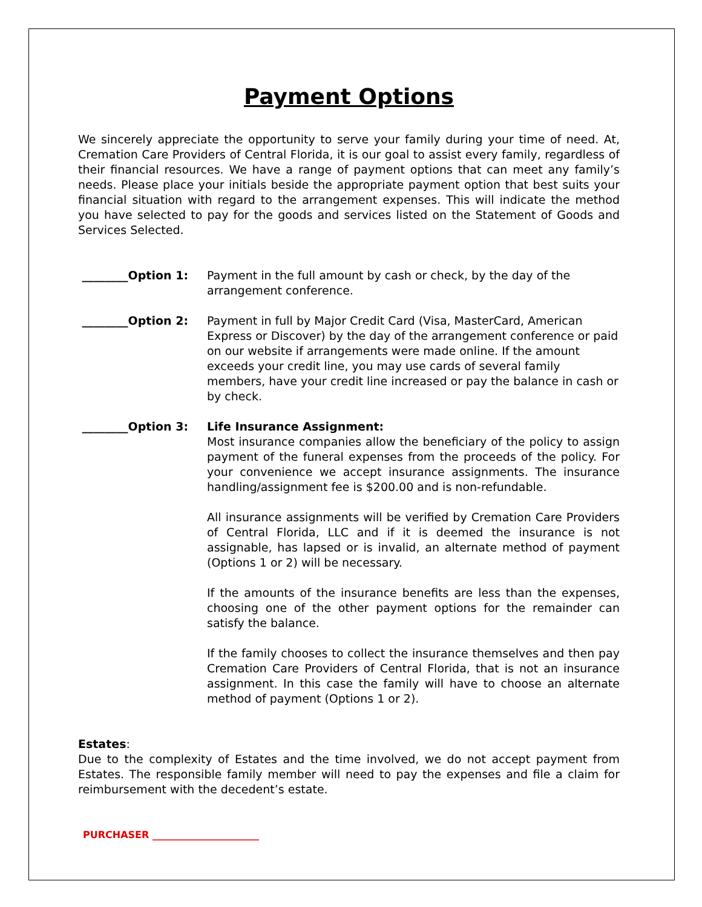Payment Options
We sincerely appreciate the opportunity to serve your family during your time of need. At, Cremation Care Providers of Central Florida, it is our goal to assist every family, regardless of their financial resources. We have a range of payment options that can meet any family’s needs. Please place your initials beside the appropriate payment option that best suits your financial situation with regard to the arrangement expenses. This will indicate the method you have selected to pay for the goods and services listed on the Statement of Goods and Services Selected.
________Option 1: Payment in the full amount by cash or check, by the day of the arrangement conference.
________Option 2: Payment in full by Major Credit Card (Visa, MasterCard, American Express or Discover) by the day of the arrangement conference or paid on our website if arrangements were made online. If the amount exceeds your credit line, you may use cards of several family members, have your credit line increased or pay the balance in cash or by check.
________Option 3: Life Insurance Assignment:
Most insurance companies allow the beneficiary of the policy to assign payment of the funeral expenses from the proceeds of the policy. For your convenience we accept insurance assignments. The insurance handling/assignment fee is $200.00 and is non-refundable.
All insurance assignments will be verified by Cremation Care Providers of Central Florida, LLC and if it is deemed the insurance is not assignable, has lapsed or is invalid, an alternate method of payment (Options 1 or 2) will be necessary.
If the amounts of the insurance benefits are less than the expenses, choosing one of the other payment options for the remainder can satisfy the balance.
If the family chooses to collect the insurance themselves and then pay Cremation Care Providers of Central Florida, that is not an insurance assignment. In this case the family will have to choose an alternate method of payment (Options 1 or 2).
Estates:
Due to the complexity of Estates and the time involved, we do not accept payment from Estates. The responsible family member will need to pay the expenses and file a claim for reimbursement with the decedent’s estate.
PURCHASER ______________________